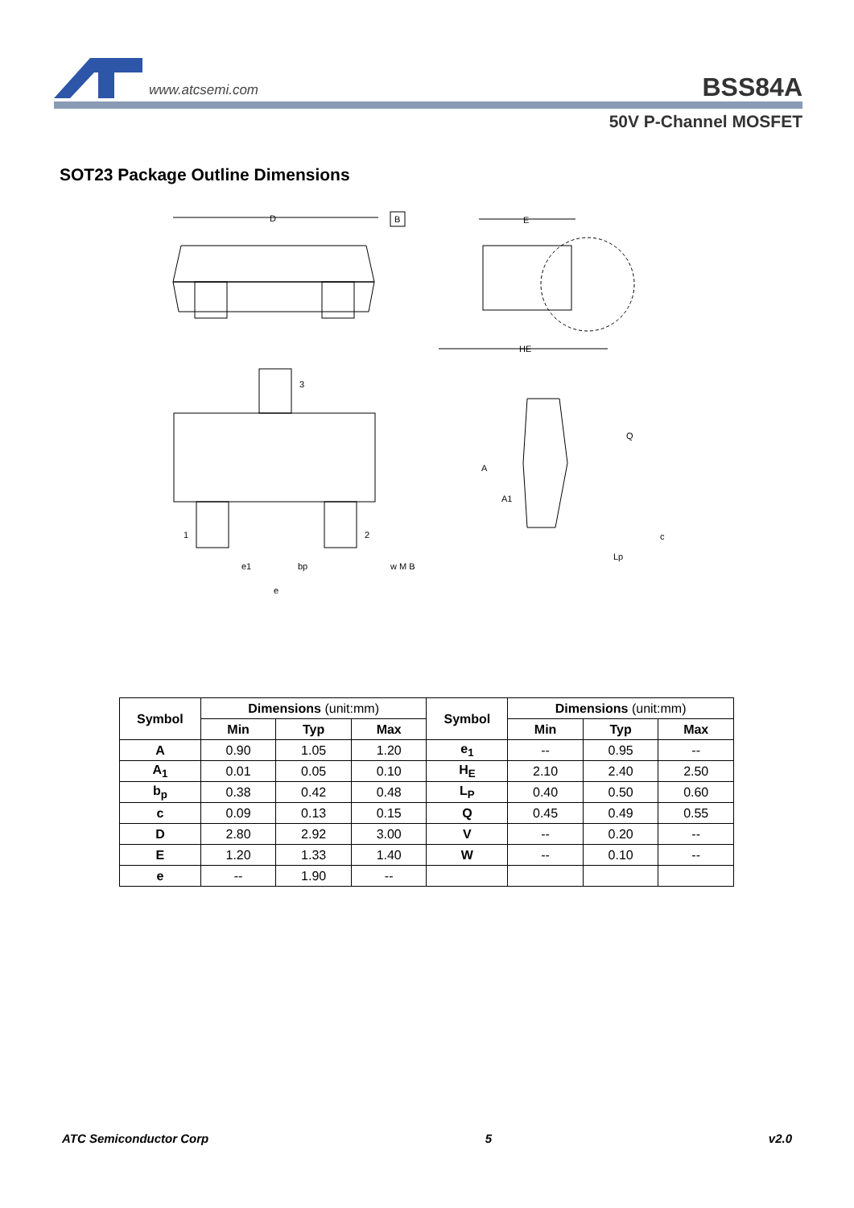www.atcsemi.com
BSS84A
50V P-Channel MOSFET
SOT23 Package Outline Dimensions
D
B
E
HE
3
1
2
e1
bp
w M B
e
A
A1
Q
c
Lp
| Symbol | Dimensions (unit:mm) | | | Symbol | Dimensions (unit:mm) | | |
| --- | --- | --- | --- | --- | --- | --- | --- |
| | Min | Typ | Max | | Min | Typ | Max |
| A | 0.90 | 1.05 | 1.20 | e<sub>1</sub> | -- | 0.95 | -- |
| A<sub>1</sub> | 0.01 | 0.05 | 0.10 | H<sub>E</sub> | 2.10 | 2.40 | 2.50 |
| b<sub>p</sub> | 0.38 | 0.42 | 0.48 | L<sub>P</sub> | 0.40 | 0.50 | 0.60 |
| c | 0.09 | 0.13 | 0.15 | Q | 0.45 | 0.49 | 0.55 |
| D | 2.80 | 2.92 | 3.00 | V | -- | 0.20 | -- |
| E | 1.20 | 1.33 | 1.40 | W | -- | 0.10 | -- |
| e | -- | 1.90 | -- | | | | |
ATC Semiconductor Corp 5 v2.0